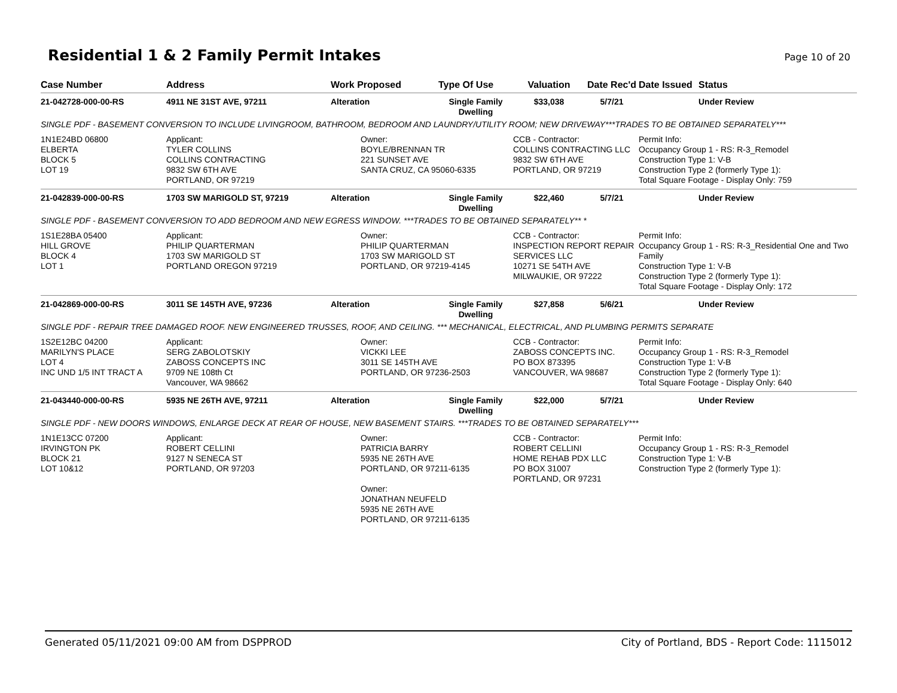Residential 1 & 2 Family Permit Intakes
Page 10 of 20
| Case Number | Address | Work Proposed | Type Of Use | Valuation | Date Rec'd | Date Issued | Status |
| --- | --- | --- | --- | --- | --- | --- | --- |
| 21-042728-000-00-RS | 4911 NE 31ST AVE, 97211 | Alteration | Single Family Dwelling | $33,038 | 5/7/21 | | Under Review |
| SINGLE PDF - BASEMENT CONVERSION TO INCLUDE LIVINGROOM, BATHROOM, BEDROOM AND LAUNDRY/UTILITY ROOM; NEW DRIVEWAY***TRADES TO BE OBTAINED SEPARATELY*** | | | | | | | |
| 1N1E24BD 06800 ELBERTA BLOCK 5 LOT 19 | Applicant: TYLER COLLINS COLLINS CONTRACTING 9832 SW 6TH AVE PORTLAND, OR 97219 | Owner: BOYLE/BRENNAN TR 221 SUNSET AVE SANTA CRUZ, CA 95060-6335 | | CCB - Contractor: COLLINS CONTRACTING LLC 9832 SW 6TH AVE PORTLAND, OR 97219 | | Permit Info: Occupancy Group 1 - RS: R-3_Remodel Construction Type 1: V-B Construction Type 2 (formerly Type 1): Total Square Footage - Display Only: 759 | |
| 21-042839-000-00-RS | 1703 SW MARIGOLD ST, 97219 | Alteration | Single Family Dwelling | $22,460 | 5/7/21 | | Under Review |
| SINGLE PDF - BASEMENT CONVERSION TO ADD BEDROOM AND NEW EGRESS WINDOW. ***TRADES TO BE OBTAINED SEPARATELY** * | | | | | | | |
| 1S1E28BA 05400 HILL GROVE BLOCK 4 LOT 1 | Applicant: PHILIP QUARTERMAN 1703 SW MARIGOLD ST PORTLAND OREGON 97219 | Owner: PHILIP QUARTERMAN 1703 SW MARIGOLD ST PORTLAND, OR 97219-4145 | | CCB - Contractor: INSPECTION REPORT REPAIR SERVICES LLC 10271 SE 54TH AVE MILWAUKIE, OR 97222 | | Permit Info: Occupancy Group 1 - RS: R-3_Residential One and Two Family Construction Type 1: V-B Construction Type 2 (formerly Type 1): Total Square Footage - Display Only: 172 | |
| 21-042869-000-00-RS | 3011 SE 145TH AVE, 97236 | Alteration | Single Family Dwelling | $27,858 | 5/6/21 | | Under Review |
| SINGLE PDF - REPAIR TREE DAMAGED ROOF. NEW ENGINEERED TRUSSES, ROOF, AND CEILING. *** MECHANICAL, ELECTRICAL, AND PLUMBING PERMITS SEPARATE | | | | | | | |
| 1S2E12BC 04200 MARILYN'S PLACE LOT 4 INC UND 1/5 INT TRACT A | Applicant: SERG ZABOLOTSKIY ZABOSS CONCEPTS INC 9709 NE 108th Ct Vancouver, WA 98662 | Owner: VICKKI LEE 3011 SE 145TH AVE PORTLAND, OR 97236-2503 | | CCB - Contractor: ZABOSS CONCEPTS INC. PO BOX 873395 VANCOUVER, WA 98687 | | Permit Info: Occupancy Group 1 - RS: R-3_Remodel Construction Type 1: V-B Construction Type 2 (formerly Type 1): Total Square Footage - Display Only: 640 | |
| 21-043440-000-00-RS | 5935 NE 26TH AVE, 97211 | Alteration | Single Family Dwelling | $22,000 | 5/7/21 | | Under Review |
| SINGLE PDF - NEW DOORS WINDOWS, ENLARGE DECK AT REAR OF HOUSE, NEW BASEMENT STAIRS. ***TRADES TO BE OBTAINED SEPARATELY*** | | | | | | | |
| 1N1E13CC 07200 IRVINGTON PK BLOCK 21 LOT 10&12 | Applicant: ROBERT CELLINI 9127 N SENECA ST PORTLAND, OR 97203 | Owner: PATRICIA BARRY 5935 NE 26TH AVE PORTLAND, OR 97211-6135 Owner: JONATHAN NEUFELD 5935 NE 26TH AVE PORTLAND, OR 97211-6135 | | CCB - Contractor: ROBERT CELLINI HOME REHAB PDX LLC PO BOX 31007 PORTLAND, OR 97231 | | Permit Info: Occupancy Group 1 - RS: R-3_Remodel Construction Type 1: V-B Construction Type 2 (formerly Type 1): | |
Generated 05/11/2021 09:00 AM from DSPPROD City of Portland, BDS - Report Code: 1115012